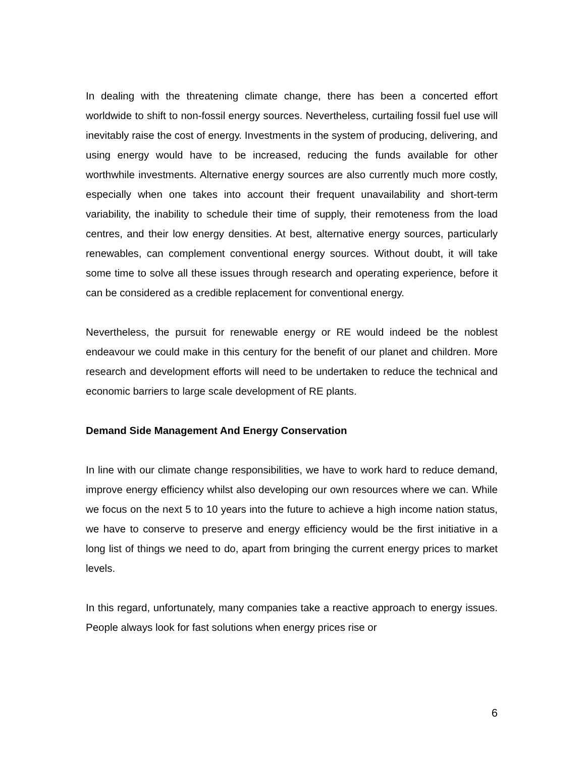In dealing with the threatening climate change, there has been a concerted effort worldwide to shift to non-fossil energy sources. Nevertheless, curtailing fossil fuel use will inevitably raise the cost of energy. Investments in the system of producing, delivering, and using energy would have to be increased, reducing the funds available for other worthwhile investments. Alternative energy sources are also currently much more costly, especially when one takes into account their frequent unavailability and short-term variability, the inability to schedule their time of supply, their remoteness from the load centres, and their low energy densities. At best, alternative energy sources, particularly renewables, can complement conventional energy sources. Without doubt, it will take some time to solve all these issues through research and operating experience, before it can be considered as a credible replacement for conventional energy.
Nevertheless, the pursuit for renewable energy or RE would indeed be the noblest endeavour we could make in this century for the benefit of our planet and children. More research and development efforts will need to be undertaken to reduce the technical and economic barriers to large scale development of RE plants.
Demand Side Management And Energy Conservation
In line with our climate change responsibilities, we have to work hard to reduce demand, improve energy efficiency whilst also developing our own resources where we can. While we focus on the next 5 to 10 years into the future to achieve a high income nation status, we have to conserve to preserve and energy efficiency would be the first initiative in a long list of things we need to do, apart from bringing the current energy prices to market levels.
In this regard, unfortunately, many companies take a reactive approach to energy issues. People always look for fast solutions when energy prices rise or
6